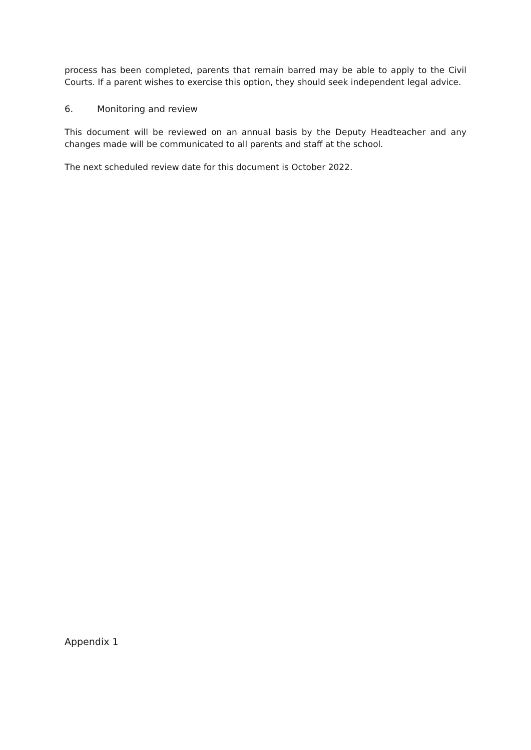process has been completed, parents that remain barred may be able to apply to the Civil Courts. If a parent wishes to exercise this option, they should seek independent legal advice.
6. Monitoring and review
This document will be reviewed on an annual basis by the Deputy Headteacher and any changes made will be communicated to all parents and staff at the school.
The next scheduled review date for this document is October 2022.
Appendix 1